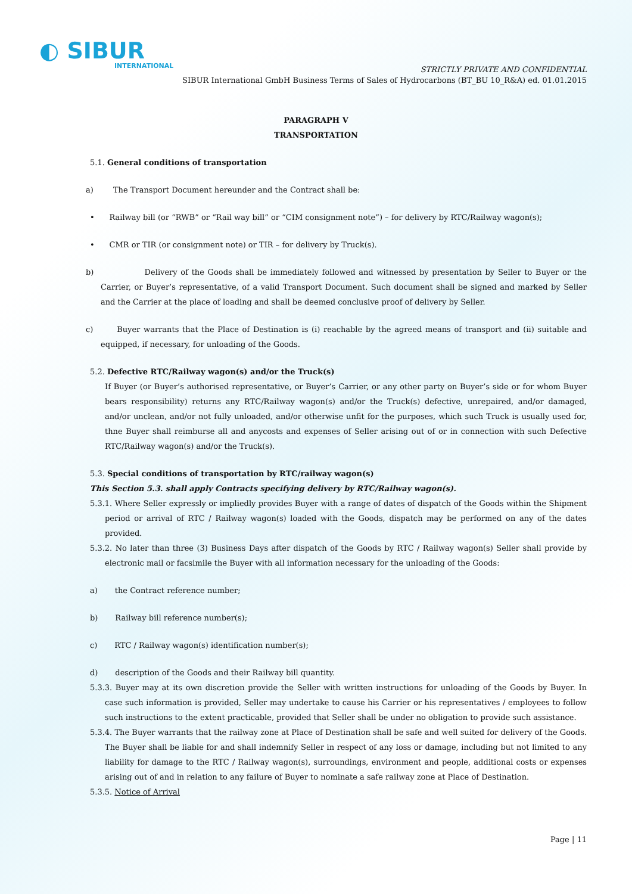◐ SIBUR
INTERNATIONAL
STRICTLY PRIVATE AND CONFIDENTIAL
SIBUR International GmbH Business Terms of Sales of Hydrocarbons (BT_BU 10_R&A) ed. 01.01.2015
PARAGRAPH V
TRANSPORTATION
5.1. General conditions of transportation
a) The Transport Document hereunder and the Contract shall be:
• Railway bill (or “RWB” or “Rail way bill” or “CIM consignment note”) – for delivery by RTC/Railway wagon(s);
• CMR or TIR (or consignment note) or TIR – for delivery by Truck(s).
b) Delivery of the Goods shall be immediately followed and witnessed by presentation by Seller to Buyer or the Carrier, or Buyer’s representative, of a valid Transport Document. Such document shall be signed and marked by Seller and the Carrier at the place of loading and shall be deemed conclusive proof of delivery by Seller.
c) Buyer warrants that the Place of Destination is (i) reachable by the agreed means of transport and (ii) suitable and equipped, if necessary, for unloading of the Goods.
5.2. Defective RTC/Railway wagon(s) and/or the Truck(s)
If Buyer (or Buyer’s authorised representative, or Buyer’s Carrier, or any other party on Buyer’s side or for whom Buyer bears responsibility) returns any RTC/Railway wagon(s) and/or the Truck(s) defective, unrepaired, and/or damaged, and/or unclean, and/or not fully unloaded, and/or otherwise unfit for the purposes, which such Truck is usually used for, thne Buyer shall reimburse all and anycosts and expenses of Seller arising out of or in connection with such Defective RTC/Railway wagon(s) and/or the Truck(s).
5.3. Special conditions of transportation by RTC/railway wagon(s)
This Section 5.3. shall apply Contracts specifying delivery by RTC/Railway wagon(s).
5.3.1. Where Seller expressly or impliedly provides Buyer with a range of dates of dispatch of the Goods within the Shipment period or arrival of RTC / Railway wagon(s) loaded with the Goods, dispatch may be performed on any of the dates provided.
5.3.2. No later than three (3) Business Days after dispatch of the Goods by RTC / Railway wagon(s) Seller shall provide by electronic mail or facsimile the Buyer with all information necessary for the unloading of the Goods:
a) the Contract reference number;
b) Railway bill reference number(s);
c) RTC / Railway wagon(s) identification number(s);
d) description of the Goods and their Railway bill quantity.
5.3.3. Buyer may at its own discretion provide the Seller with written instructions for unloading of the Goods by Buyer. In case such information is provided, Seller may undertake to cause his Carrier or his representatives / employees to follow such instructions to the extent practicable, provided that Seller shall be under no obligation to provide such assistance.
5.3.4. The Buyer warrants that the railway zone at Place of Destination shall be safe and well suited for delivery of the Goods. The Buyer shall be liable for and shall indemnify Seller in respect of any loss or damage, including but not limited to any liability for damage to the RTC / Railway wagon(s), surroundings, environment and people, additional costs or expenses arising out of and in relation to any failure of Buyer to nominate a safe railway zone at Place of Destination.
5.3.5. Notice of Arrival
Page | 11